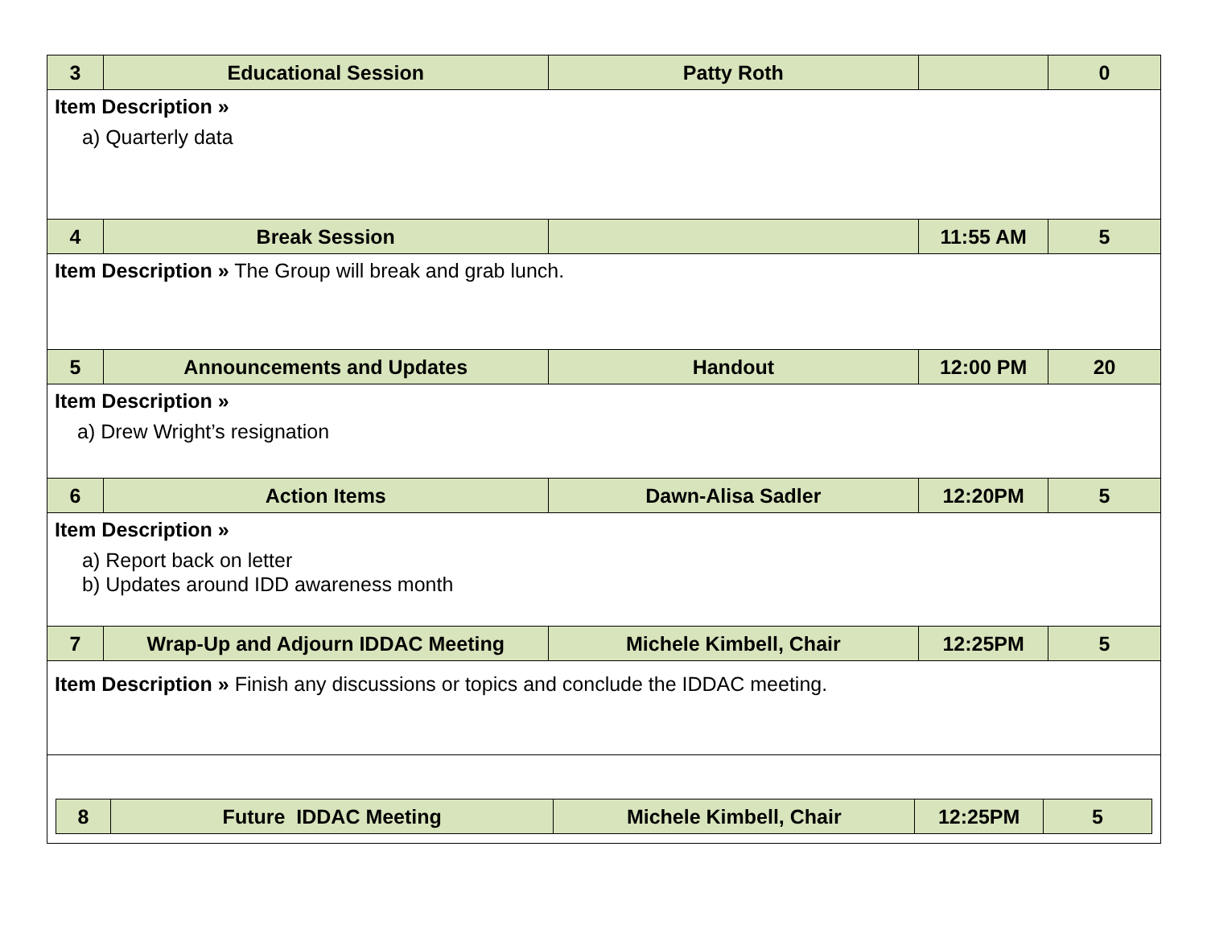| 3 | Educational Session | Patty Roth | | 0 |
| Item Description » a) Quarterly data | | | | |
| 4 | Break Session | | 11:55 AM | 5 |
| Item Description » The Group will break and grab lunch. | | | | |
| 5 | Announcements and Updates | Handout | 12:00 PM | 20 |
| Item Description » a) Drew Wright’s resignation | | | | |
| 6 | Action Items | Dawn-Alisa Sadler | 12:20PM | 5 |
| Item Description » a) Report back on letter b) Updates around IDD awareness month | | | | |
| 7 | Wrap-Up and Adjourn IDDAC Meeting | Michele Kimbell, Chair | 12:25PM | 5 |
| Item Description » Finish any discussions or topics and conclude the IDDAC meeting. | | | | |
| / 8 / Future IDDAC Meeting / Michele Kimbell, Chair / 12:25PM / 5 / | | | | |